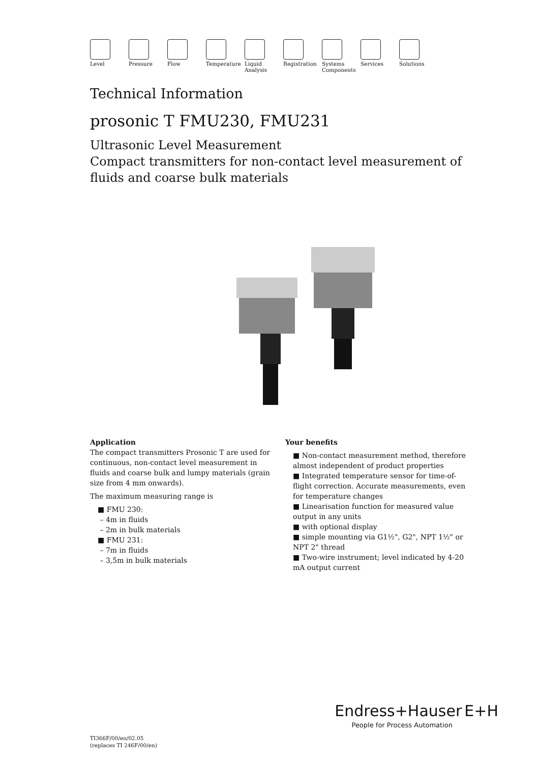Level Pressure Flow Temperature Liquid
Analysis
Registration Systems
Components
Services Solutions
Technical Information
prosonic T FMU230, FMU231
Ultrasonic Level Measurement
Compact transmitters for non-contact level measurement of fluids and coarse bulk materials
Application
The compact transmitters Prosonic T are used for continuous, non-contact level measurement in fluids and coarse bulk and lumpy materials (grain size from 4 mm onwards).
The maximum measuring range is
■ FMU 230:
– 4m in fluids
– 2m in bulk materials
■ FMU 231:
– 7m in fluids
– 3,5m in bulk materials
Your benefits
■ Non-contact measurement method, therefore almost independent of product properties
■ Integrated temperature sensor for time-of-flight correction. Accurate measurements, even for temperature changes
■ Linearisation function for measured value output in any units
■ with optional display
■ simple mounting via G1½", G2", NPT 1½" or NPT 2" thread
■ Two-wire instrument; level indicated by 4-20 mA output current
TI366F/00/en/02.05
(replaces TI 246F/00/en)
Endress+Hauser E+H
People for Process Automation